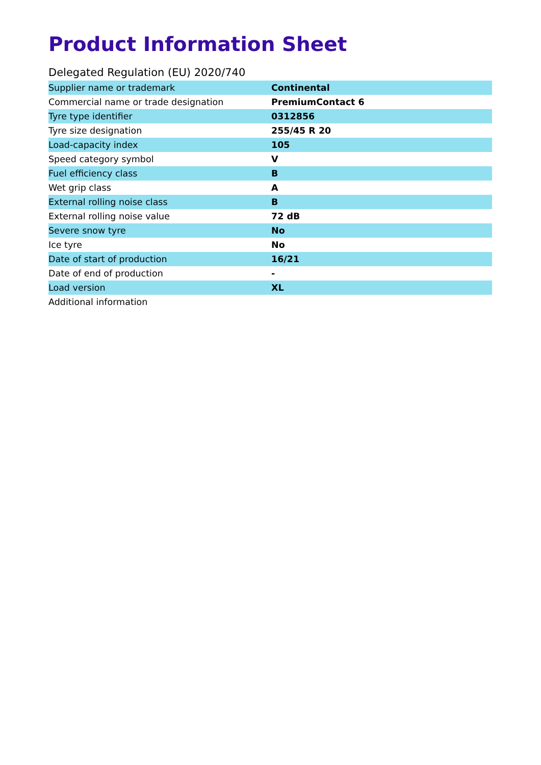Product Information Sheet
Delegated Regulation (EU) 2020/740
| Supplier name or trademark | Continental |
| Commercial name or trade designation | PremiumContact 6 |
| Tyre type identifier | 0312856 |
| Tyre size designation | 255/45 R 20 |
| Load-capacity index | 105 |
| Speed category symbol | V |
| Fuel efficiency class | B |
| Wet grip class | A |
| External rolling noise class | B |
| External rolling noise value | 72 dB |
| Severe snow tyre | No |
| Ice tyre | No |
| Date of start of production | 16/21 |
| Date of end of production | - |
| Load version | XL |
| Additional information | |